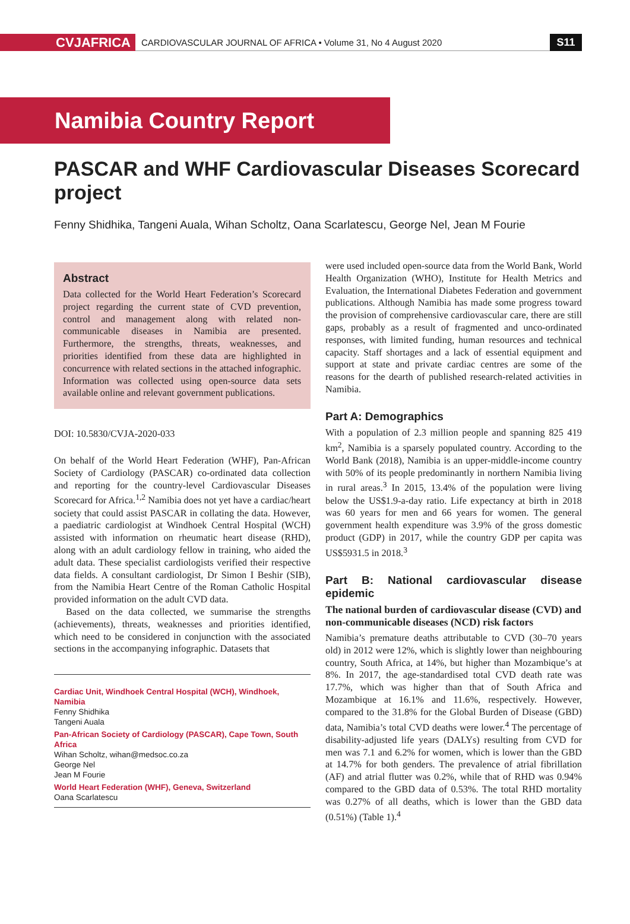CVJAFRICA
CARDIOVASCULAR JOURNAL OF AFRICA • Volume 31, No 4 August 2020
S11
Namibia Country Report
PASCAR and WHF Cardiovascular Diseases Scorecard project
Fenny Shidhika, Tangeni Auala, Wihan Scholtz, Oana Scarlatescu, George Nel, Jean M Fourie
Abstract
Data collected for the World Heart Federation’s Scorecard project regarding the current state of CVD prevention, control and management along with related non-communicable diseases in Namibia are presented. Furthermore, the strengths, threats, weaknesses, and priorities identified from these data are highlighted in concurrence with related sections in the attached infographic. Information was collected using open-source data sets available online and relevant government publications.
DOI: 10.5830/CVJA-2020-033
On behalf of the World Heart Federation (WHF), Pan-African Society of Cardiology (PASCAR) co-ordinated data collection and reporting for the country-level Cardiovascular Diseases Scorecard for Africa.<sup>1,2</sup> Namibia does not yet have a cardiac/heart society that could assist PASCAR in collating the data. However, a paediatric cardiologist at Windhoek Central Hospital (WCH) assisted with information on rheumatic heart disease (RHD), along with an adult cardiology fellow in training, who aided the adult data. These specialist cardiologists verified their respective data fields. A consultant cardiologist, Dr Simon I Beshir (SIB), from the Namibia Heart Centre of the Roman Catholic Hospital provided information on the adult CVD data.
Based on the data collected, we summarise the strengths (achievements), threats, weaknesses and priorities identified, which need to be considered in conjunction with the associated sections in the accompanying infographic. Datasets that
Cardiac Unit, Windhoek Central Hospital (WCH), Windhoek, Namibia
Fenny Shidhika
Tangeni Auala
Pan-African Society of Cardiology (PASCAR), Cape Town, South Africa
Wihan Scholtz, wihan@medsoc.co.za
George Nel
Jean M Fourie
World Heart Federation (WHF), Geneva, Switzerland
Oana Scarlatescu
were used included open-source data from the World Bank, World Health Organization (WHO), Institute for Health Metrics and Evaluation, the International Diabetes Federation and government publications. Although Namibia has made some progress toward the provision of comprehensive cardiovascular care, there are still gaps, probably as a result of fragmented and unco-ordinated responses, with limited funding, human resources and technical capacity. Staff shortages and a lack of essential equipment and support at state and private cardiac centres are some of the reasons for the dearth of published research-related activities in Namibia.
Part A: Demographics
With a population of 2.3 million people and spanning 825 419 km<sup>2</sup>, Namibia is a sparsely populated country. According to the World Bank (2018), Namibia is an upper-middle-income country with 50% of its people predominantly in northern Namibia living in rural areas.<sup>3</sup> In 2015, 13.4% of the population were living below the US$1.9-a-day ratio. Life expectancy at birth in 2018 was 60 years for men and 66 years for women. The general government health expenditure was 3.9% of the gross domestic product (GDP) in 2017, while the country GDP per capita was US$5931.5 in 2018.<sup>3</sup>
Part B: National cardiovascular disease epidemic
The national burden of cardiovascular disease (CVD) and non-communicable diseases (NCD) risk factors
Namibia’s premature deaths attributable to CVD (30–70 years old) in 2012 were 12%, which is slightly lower than neighbouring country, South Africa, at 14%, but higher than Mozambique’s at 8%. In 2017, the age-standardised total CVD death rate was 17.7%, which was higher than that of South Africa and Mozambique at 16.1% and 11.6%, respectively. However, compared to the 31.8% for the Global Burden of Disease (GBD) data, Namibia’s total CVD deaths were lower.<sup>4</sup> The percentage of disability-adjusted life years (DALYs) resulting from CVD for men was 7.1 and 6.2% for women, which is lower than the GBD at 14.7% for both genders. The prevalence of atrial fibrillation (AF) and atrial flutter was 0.2%, while that of RHD was 0.94% compared to the GBD data of 0.53%. The total RHD mortality was 0.27% of all deaths, which is lower than the GBD data (0.51%) (Table 1).<sup>4</sup>